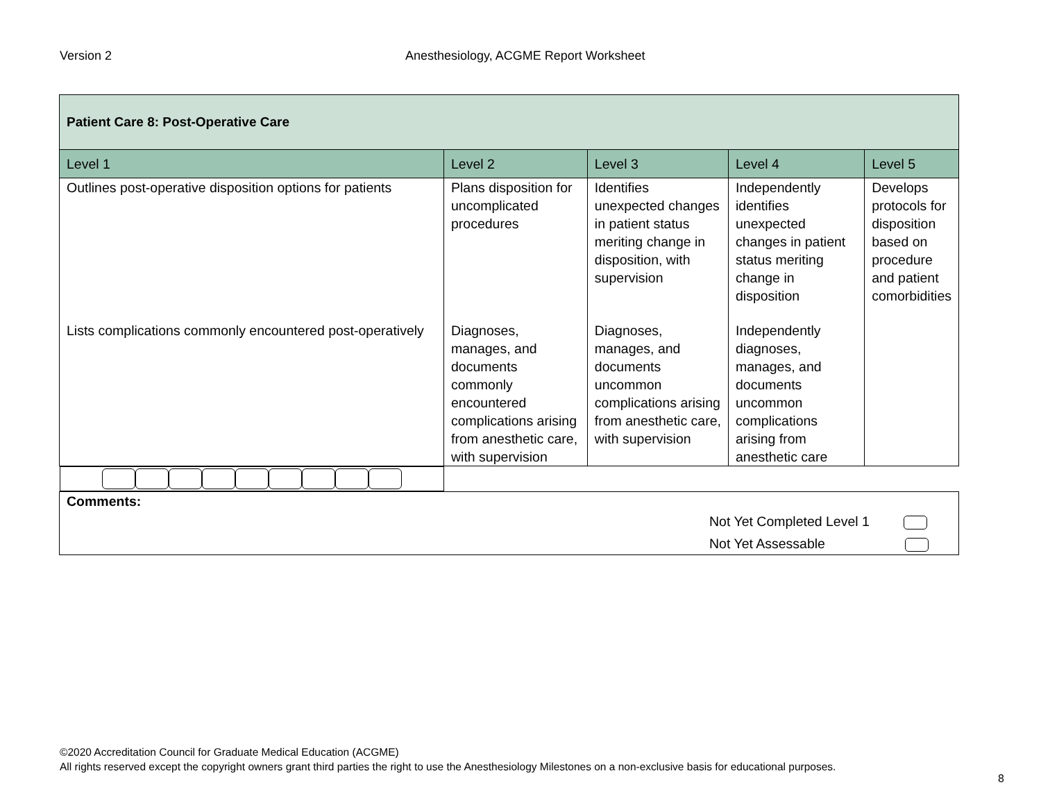Version 2 Anesthesiology, ACGME Report Worksheet
| Patient Care 8: Post-Operative Care | | | | |
| Level 1 | Level 2 | Level 3 | Level 4 | Level 5 |
| Outlines post-operative disposition options for patients | Plans disposition for uncomplicated procedures | Identifies unexpected changes in patient status meriting change in disposition, with supervision | Independently identifies unexpected changes in patient status meriting change in disposition | Develops protocols for disposition based on procedure and patient comorbidities |
| Lists complications commonly encountered post-operatively | Diagnoses, manages, and documents commonly encountered complications arising from anesthetic care, with supervision | Diagnoses, manages, and documents uncommon complications arising from anesthetic care, with supervision | Independently diagnoses, manages, and documents uncommon complications arising from anesthetic care | |
| Comments: Not Yet Completed Level 1 Not Yet Assessable | | | | |
©2020 Accreditation Council for Graduate Medical Education (ACGME)
All rights reserved except the copyright owners grant third parties the right to use the Anesthesiology Milestones on a non-exclusive basis for educational purposes.
8